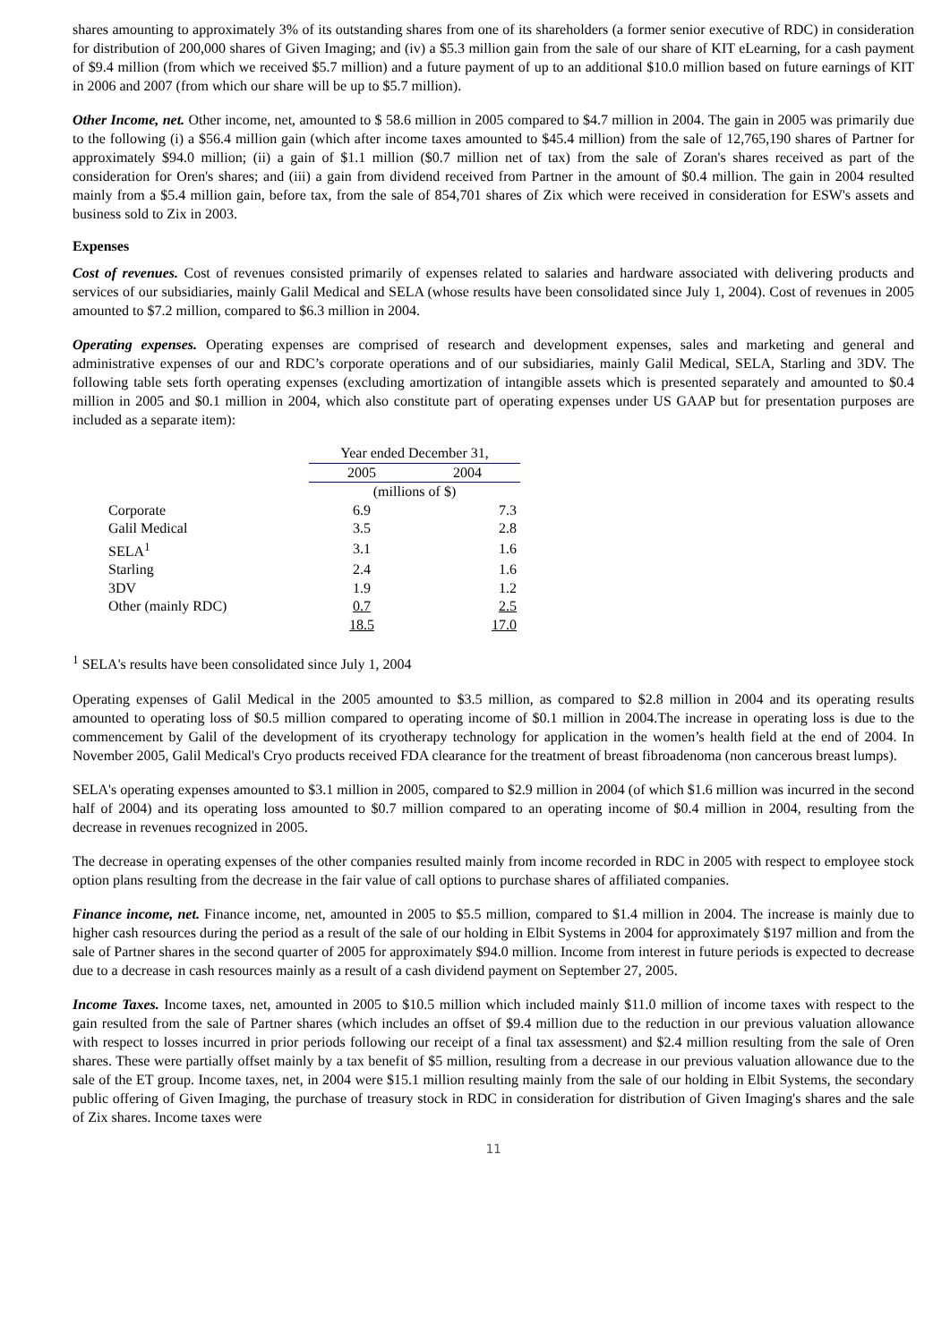shares amounting to approximately 3% of its outstanding shares from one of its shareholders (a former senior executive of RDC) in consideration for distribution of 200,000 shares of Given Imaging; and (iv) a $5.3 million gain from the sale of our share of KIT eLearning, for a cash payment of $9.4 million (from which we received $5.7 million) and a future payment of up to an additional $10.0 million based on future earnings of KIT in 2006 and 2007 (from which our share will be up to $5.7 million).
Other Income, net. Other income, net, amounted to $ 58.6 million in 2005 compared to $4.7 million in 2004. The gain in 2005 was primarily due to the following (i) a $56.4 million gain (which after income taxes amounted to $45.4 million) from the sale of 12,765,190 shares of Partner for approximately $94.0 million; (ii) a gain of $1.1 million ($0.7 million net of tax) from the sale of Zoran's shares received as part of the consideration for Oren's shares; and (iii) a gain from dividend received from Partner in the amount of $0.4 million. The gain in 2004 resulted mainly from a $5.4 million gain, before tax, from the sale of 854,701 shares of Zix which were received in consideration for ESW's assets and business sold to Zix in 2003.
Expenses
Cost of revenues. Cost of revenues consisted primarily of expenses related to salaries and hardware associated with delivering products and services of our subsidiaries, mainly Galil Medical and SELA (whose results have been consolidated since July 1, 2004). Cost of revenues in 2005 amounted to $7.2 million, compared to $6.3 million in 2004.
Operating expenses. Operating expenses are comprised of research and development expenses, sales and marketing and general and administrative expenses of our and RDC’s corporate operations and of our subsidiaries, mainly Galil Medical, SELA, Starling and 3DV. The following table sets forth operating expenses (excluding amortization of intangible assets which is presented separately and amounted to $0.4 million in 2005 and $0.1 million in 2004, which also constitute part of operating expenses under US GAAP but for presentation purposes are included as a separate item):
| | Year ended December 31, | |
| --- | --- | --- |
| | 2005 | 2004 |
| | (millions of $) | |
| Corporate | 6.9 | 7.3 |
| Galil Medical | 3.5 | 2.8 |
| SELA<sup>1</sup> | 3.1 | 1.6 |
| Starling | 2.4 | 1.6 |
| 3DV | 1.9 | 1.2 |
| Other (mainly RDC) | 0.7 | 2.5 |
| | 18.5 | 17.0 |
<sup>1</sup> SELA's results have been consolidated since July 1, 2004
Operating expenses of Galil Medical in the 2005 amounted to $3.5 million, as compared to $2.8 million in 2004 and its operating results amounted to operating loss of $0.5 million compared to operating income of $0.1 million in 2004.The increase in operating loss is due to the commencement by Galil of the development of its cryotherapy technology for application in the women’s health field at the end of 2004. In November 2005, Galil Medical's Cryo products received FDA clearance for the treatment of breast fibroadenoma (non cancerous breast lumps).
SELA's operating expenses amounted to $3.1 million in 2005, compared to $2.9 million in 2004 (of which $1.6 million was incurred in the second half of 2004) and its operating loss amounted to $0.7 million compared to an operating income of $0.4 million in 2004, resulting from the decrease in revenues recognized in 2005.
The decrease in operating expenses of the other companies resulted mainly from income recorded in RDC in 2005 with respect to employee stock option plans resulting from the decrease in the fair value of call options to purchase shares of affiliated companies.
Finance income, net. Finance income, net, amounted in 2005 to $5.5 million, compared to $1.4 million in 2004. The increase is mainly due to higher cash resources during the period as a result of the sale of our holding in Elbit Systems in 2004 for approximately $197 million and from the sale of Partner shares in the second quarter of 2005 for approximately $94.0 million. Income from interest in future periods is expected to decrease due to a decrease in cash resources mainly as a result of a cash dividend payment on September 27, 2005.
Income Taxes. Income taxes, net, amounted in 2005 to $10.5 million which included mainly $11.0 million of income taxes with respect to the gain resulted from the sale of Partner shares (which includes an offset of $9.4 million due to the reduction in our previous valuation allowance with respect to losses incurred in prior periods following our receipt of a final tax assessment) and $2.4 million resulting from the sale of Oren shares. These were partially offset mainly by a tax benefit of $5 million, resulting from a decrease in our previous valuation allowance due to the sale of the ET group. Income taxes, net, in 2004 were $15.1 million resulting mainly from the sale of our holding in Elbit Systems, the secondary public offering of Given Imaging, the purchase of treasury stock in RDC in consideration for distribution of Given Imaging's shares and the sale of Zix shares. Income taxes were
11